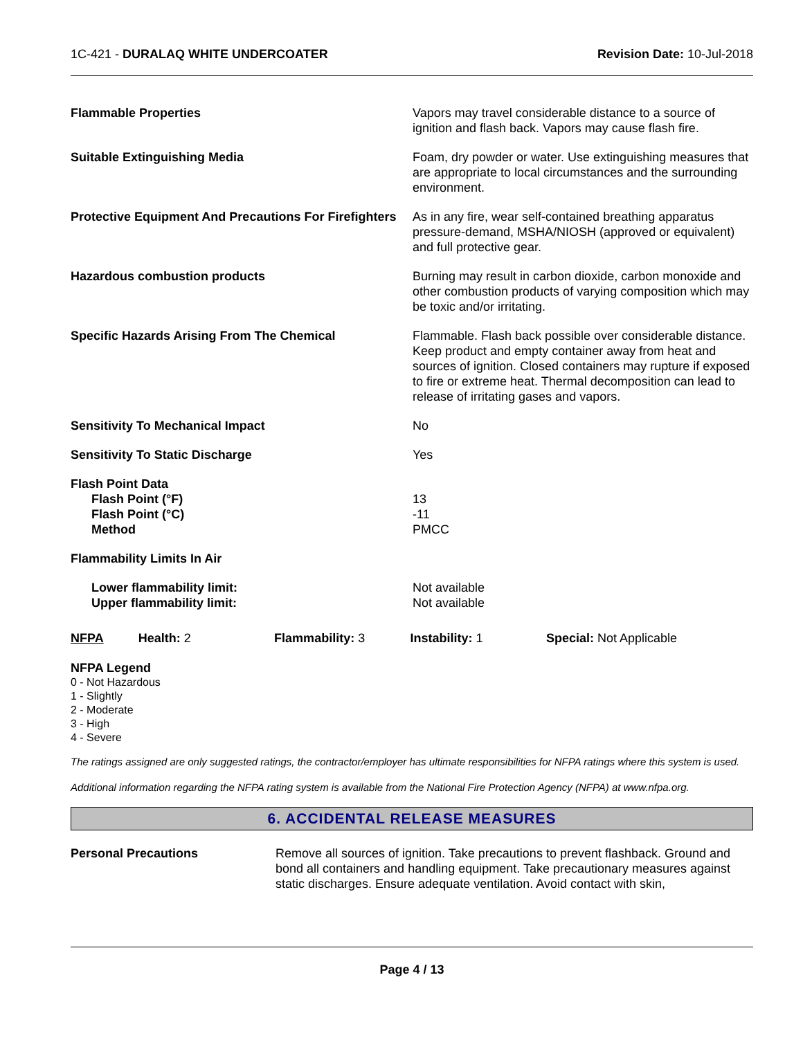1C-421 - DURALAQ WHITE UNDERCOATER
Revision Date: 10-Jul-2018
| Flammable Properties | Vapors may travel considerable distance to a source of ignition and flash back. Vapors may cause flash fire. |
| Suitable Extinguishing Media | Foam, dry powder or water. Use extinguishing measures that are appropriate to local circumstances and the surrounding environment. |
| Protective Equipment And Precautions For Firefighters | As in any fire, wear self-contained breathing apparatus pressure-demand, MSHA/NIOSH (approved or equivalent) and full protective gear. |
| Hazardous combustion products | Burning may result in carbon dioxide, carbon monoxide and other combustion products of varying composition which may be toxic and/or irritating. |
| Specific Hazards Arising From The Chemical | Flammable. Flash back possible over considerable distance. Keep product and empty container away from heat and sources of ignition. Closed containers may rupture if exposed to fire or extreme heat. Thermal decomposition can lead to release of irritating gases and vapors. |
| Sensitivity To Mechanical Impact | No |
| Sensitivity To Static Discharge | Yes |
| Flash Point Data Flash Point (°F) Flash Point (°C) Method | 13 -11 PMCC |
| Flammability Limits In Air | |
| Lower flammability limit: Upper flammability limit: | Not available Not available |
NFPA Health: 2 Flammability: 3 Instability: 1 Special: Not Applicable
NFPA Legend
0 - Not Hazardous
1 - Slightly
2 - Moderate
3 - High
4 - Severe
The ratings assigned are only suggested ratings, the contractor/employer has ultimate responsibilities for NFPA ratings where this system is used.
Additional information regarding the NFPA rating system is available from the National Fire Protection Agency (NFPA) at www.nfpa.org.
6. ACCIDENTAL RELEASE MEASURES
| Personal Precautions | Remove all sources of ignition. Take precautions to prevent flashback. Ground and bond all containers and handling equipment. Take precautionary measures against static discharges. Ensure adequate ventilation. Avoid contact with skin, |
Page 4 / 13